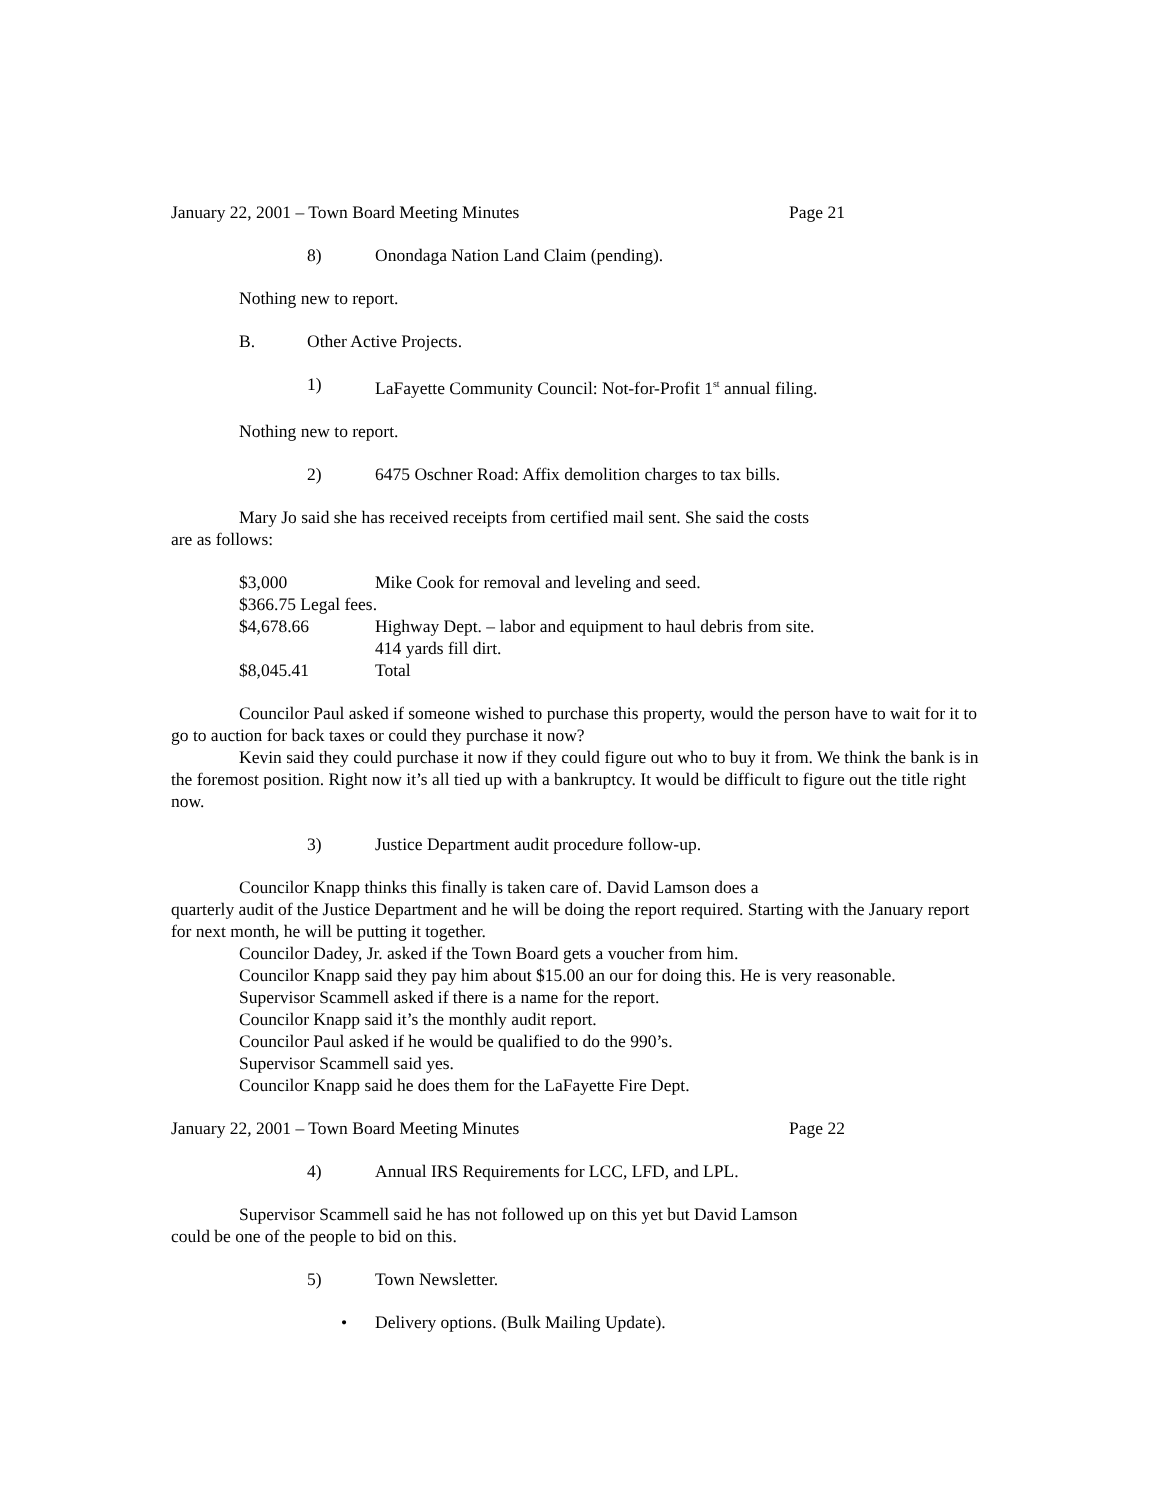January 22, 2001 – Town Board Meeting Minutes Page 21
8) Onondaga Nation Land Claim (pending).
Nothing new to report.
B. Other Active Projects.
1) LaFayette Community Council: Not-for-Profit 1<sup>st</sup> annual filing.
Nothing new to report.
2) 6475 Oschner Road: Affix demolition charges to tax bills.
Mary Jo said she has received receipts from certified mail sent. She said the costs
are as follows:
$3,000 Mike Cook for removal and leveling and seed. $366.75 Legal fees. $4,678.66 Highway Dept. – labor and equipment to haul debris from site. 414 yards fill dirt. $8,045.41 Total
Councilor Paul asked if someone wished to purchase this property, would the person have to wait for it to go to auction for back taxes or could they purchase it now?
Kevin said they could purchase it now if they could figure out who to buy it from. We think the bank is in the foremost position. Right now it’s all tied up with a bankruptcy. It would be difficult to figure out the title right now.
3) Justice Department audit procedure follow-up.
Councilor Knapp thinks this finally is taken care of. David Lamson does a
quarterly audit of the Justice Department and he will be doing the report required. Starting with the January report for next month, he will be putting it together.
Councilor Dadey, Jr. asked if the Town Board gets a voucher from him.
Councilor Knapp said they pay him about $15.00 an our for doing this. He is very reasonable.
Supervisor Scammell asked if there is a name for the report.
Councilor Knapp said it’s the monthly audit report.
Councilor Paul asked if he would be qualified to do the 990’s.
Supervisor Scammell said yes.
Councilor Knapp said he does them for the LaFayette Fire Dept.
January 22, 2001 – Town Board Meeting Minutes Page 22
4) Annual IRS Requirements for LCC, LFD, and LPL.
Supervisor Scammell said he has not followed up on this yet but David Lamson
could be one of the people to bid on this.
5) Town Newsletter.
• Delivery options. (Bulk Mailing Update).